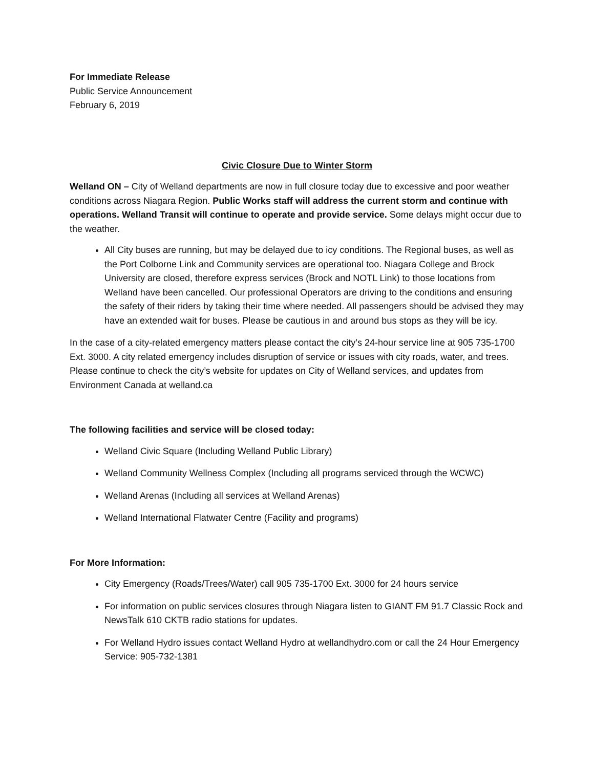For Immediate Release
Public Service Announcement
February 6, 2019
Civic Closure Due to Winter Storm
Welland ON – City of Welland departments are now in full closure today due to excessive and poor weather conditions across Niagara Region. Public Works staff will address the current storm and continue with operations. Welland Transit will continue to operate and provide service. Some delays might occur due to the weather.
All City buses are running, but may be delayed due to icy conditions. The Regional buses, as well as the Port Colborne Link and Community services are operational too. Niagara College and Brock University are closed, therefore express services (Brock and NOTL Link) to those locations from Welland have been cancelled. Our professional Operators are driving to the conditions and ensuring the safety of their riders by taking their time where needed. All passengers should be advised they may have an extended wait for buses. Please be cautious in and around bus stops as they will be icy.
In the case of a city-related emergency matters please contact the city’s 24-hour service line at 905 735-1700 Ext. 3000. A city related emergency includes disruption of service or issues with city roads, water, and trees. Please continue to check the city’s website for updates on City of Welland services, and updates from Environment Canada at welland.ca
The following facilities and service will be closed today:
Welland Civic Square (Including Welland Public Library)
Welland Community Wellness Complex (Including all programs serviced through the WCWC)
Welland Arenas (Including all services at Welland Arenas)
Welland International Flatwater Centre (Facility and programs)
For More Information:
City Emergency (Roads/Trees/Water) call 905 735-1700 Ext. 3000 for 24 hours service
For information on public services closures through Niagara listen to GIANT FM 91.7 Classic Rock and NewsTalk 610 CKTB radio stations for updates.
For Welland Hydro issues contact Welland Hydro at wellandhydro.com or call the 24 Hour Emergency Service: 905-732-1381